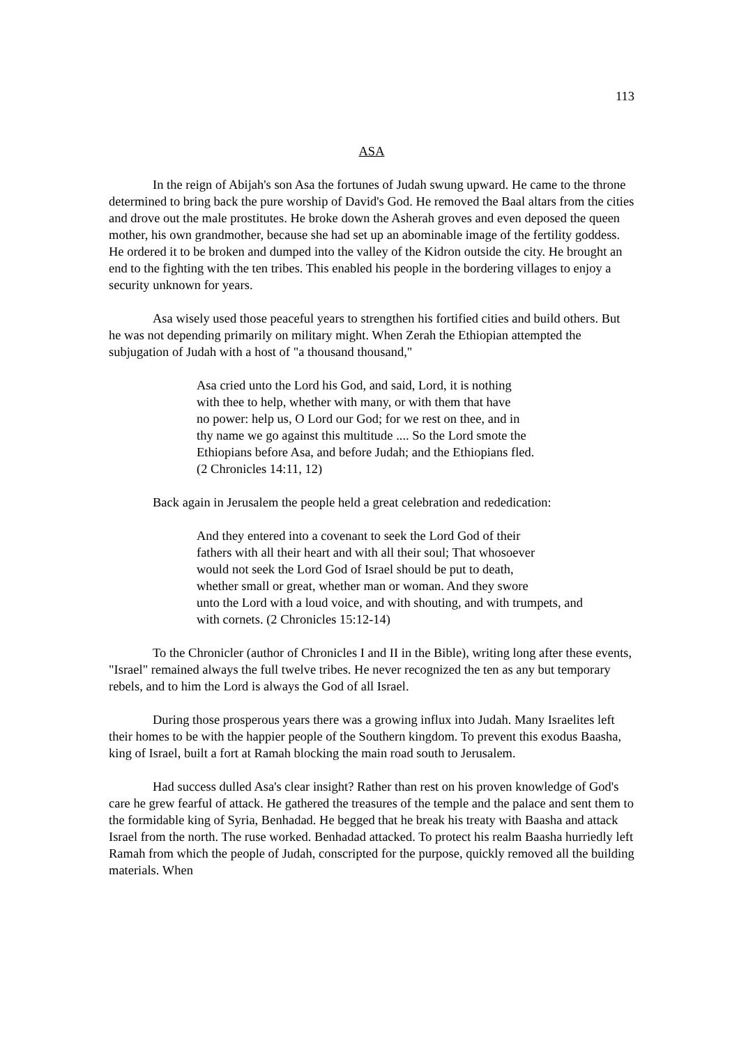113
ASA
In the reign of Abijah's son Asa the fortunes of Judah swung upward. He came to the throne determined to bring back the pure worship of David's God. He removed the Baal altars from the cities and drove out the male prostitutes. He broke down the Asherah groves and even deposed the queen mother, his own grandmother, because she had set up an abominable image of the fertility goddess. He ordered it to be broken and dumped into the valley of the Kidron outside the city. He brought an end to the fighting with the ten tribes. This enabled his people in the bordering villages to enjoy a security unknown for years.
Asa wisely used those peaceful years to strengthen his fortified cities and build others. But he was not depending primarily on military might. When Zerah the Ethiopian attempted the subjugation of Judah with a host of "a thousand thousand,"
Asa cried unto the Lord his God, and said, Lord, it is nothing with thee to help, whether with many, or with them that have no power: help us, O Lord our God; for we rest on thee, and in thy name we go against this multitude .... So the Lord smote the Ethiopians before Asa, and before Judah; and the Ethiopians fled. (2 Chronicles 14:11, 12)
Back again in Jerusalem the people held a great celebration and rededication:
And they entered into a covenant to seek the Lord God of their fathers with all their heart and with all their soul; That whosoever would not seek the Lord God of Israel should be put to death, whether small or great, whether man or woman. And they swore unto the Lord with a loud voice, and with shouting, and with trumpets, and with cornets. (2 Chronicles 15:12-14)
To the Chronicler (author of Chronicles I and II in the Bible), writing long after these events, "Israel" remained always the full twelve tribes. He never recognized the ten as any but temporary rebels, and to him the Lord is always the God of all Israel.
During those prosperous years there was a growing influx into Judah. Many Israelites left their homes to be with the happier people of the Southern kingdom. To prevent this exodus Baasha, king of Israel, built a fort at Ramah blocking the main road south to Jerusalem.
Had success dulled Asa's clear insight? Rather than rest on his proven knowledge of God's care he grew fearful of attack. He gathered the treasures of the temple and the palace and sent them to the formidable king of Syria, Benhadad. He begged that he break his treaty with Baasha and attack Israel from the north. The ruse worked. Benhadad attacked. To protect his realm Baasha hurriedly left Ramah from which the people of Judah, conscripted for the purpose, quickly removed all the building materials. When